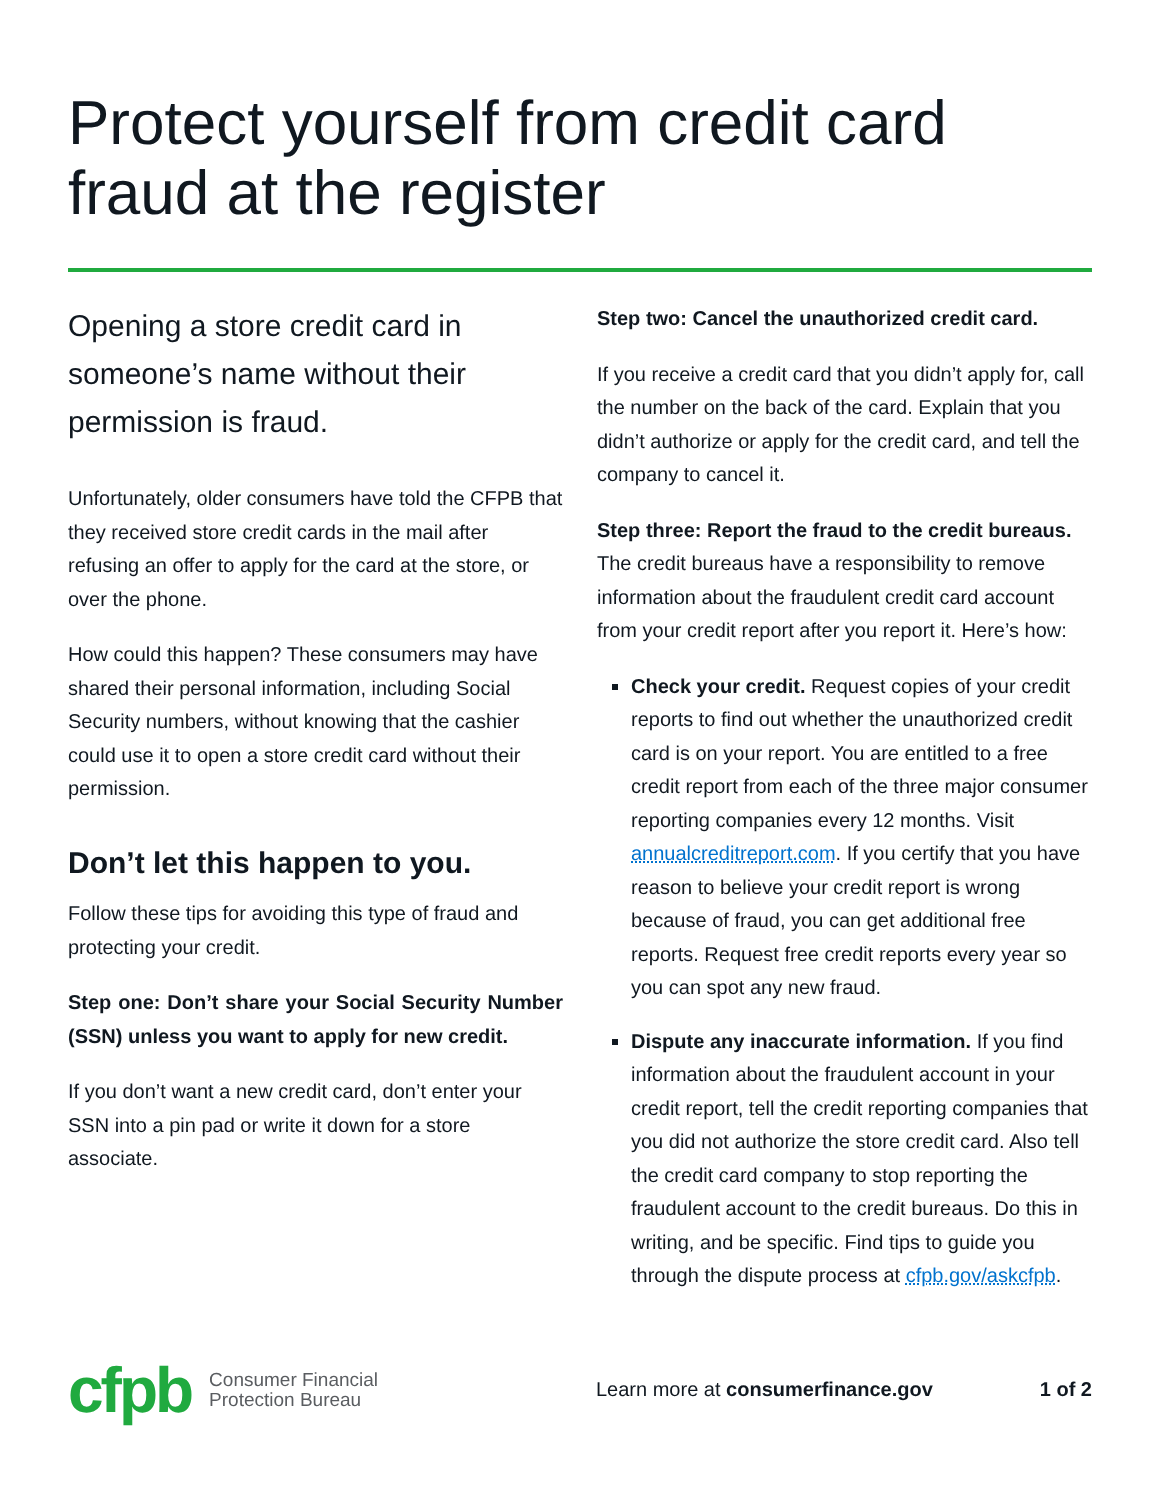Protect yourself from credit card fraud at the register
Opening a store credit card in someone’s name without their permission is fraud.
Unfortunately, older consumers have told the CFPB that they received store credit cards in the mail after refusing an offer to apply for the card at the store, or over the phone.
How could this happen? These consumers may have shared their personal information, including Social Security numbers, without knowing that the cashier could use it to open a store credit card without their permission.
Don’t let this happen to you.
Follow these tips for avoiding this type of fraud and protecting your credit.
Step one: Don’t share your Social Security Number (SSN) unless you want to apply for new credit.
If you don’t want a new credit card, don’t enter your SSN into a pin pad or write it down for a store associate.
Step two: Cancel the unauthorized credit card.
If you receive a credit card that you didn’t apply for, call the number on the back of the card. Explain that you didn’t authorize or apply for the credit card, and tell the company to cancel it.
Step three: Report the fraud to the credit bureaus. The credit bureaus have a responsibility to remove information about the fraudulent credit card account from your credit report after you report it. Here’s how:
Check your credit. Request copies of your credit reports to find out whether the unauthorized credit card is on your report. You are entitled to a free credit report from each of the three major consumer reporting companies every 12 months. Visit annualcreditreport.com. If you certify that you have reason to believe your credit report is wrong because of fraud, you can get additional free reports. Request free credit reports every year so you can spot any new fraud.
Dispute any inaccurate information. If you find information about the fraudulent account in your credit report, tell the credit reporting companies that you did not authorize the store credit card. Also tell the credit card company to stop reporting the fraudulent account to the credit bureaus. Do this in writing, and be specific. Find tips to guide you through the dispute process at cfpb.gov/askcfpb.
cfpb Consumer Financial
Protection Bureau
Learn more at consumerfinance.gov
1 of 2